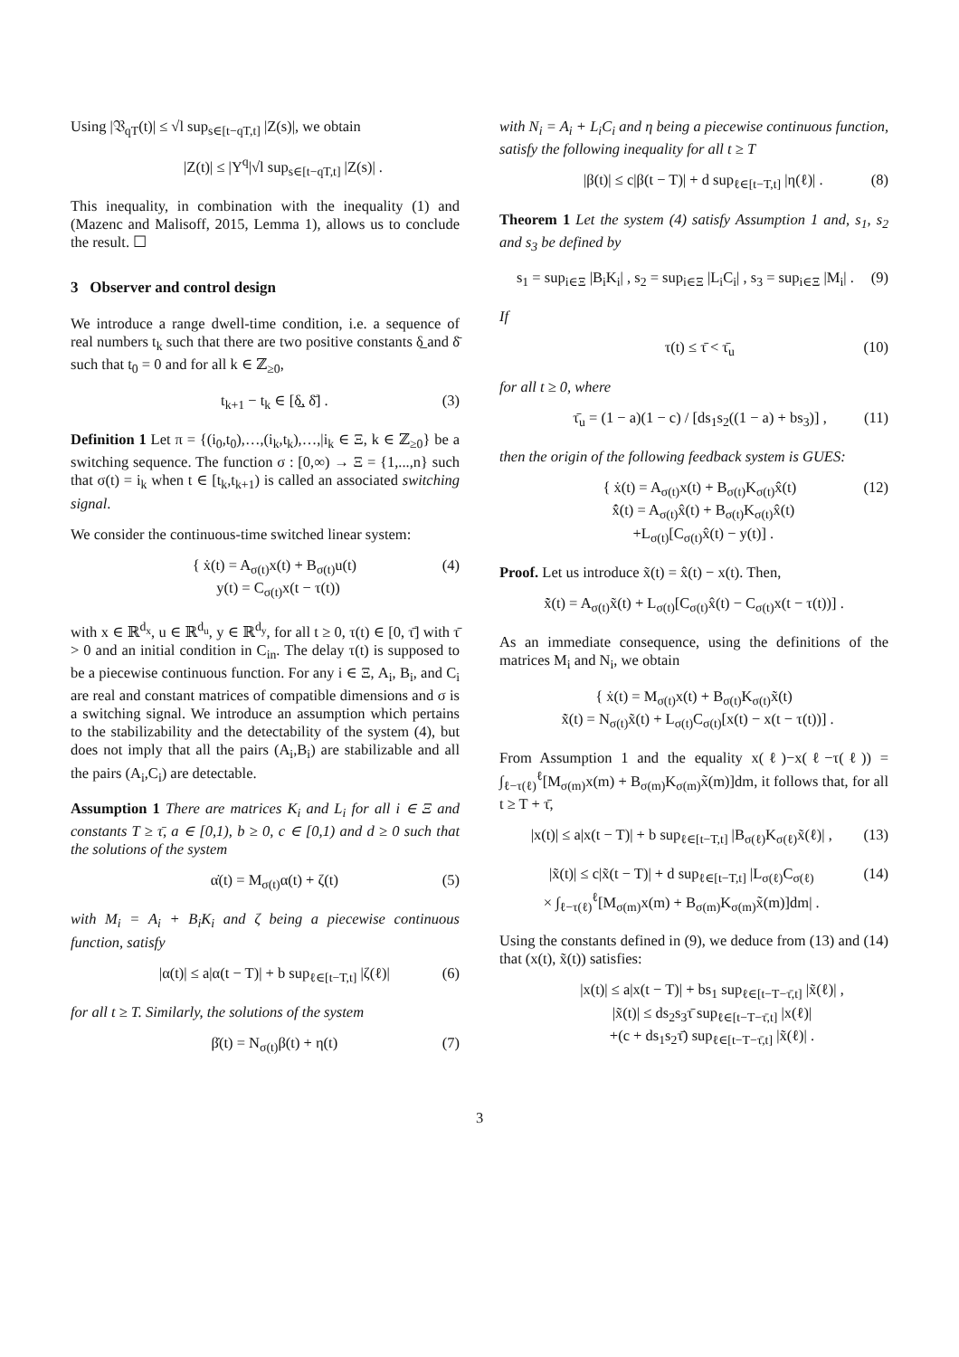Using |𝔙<sub>qT</sub>(t)| ≤ √l sup<sub>s∈[t−qT,t]</sub> |Z(s)|, we obtain
|Z(t)| ≤ |Υ<sup>q</sup>|√l sup<sub>s∈[t−qT,t]</sub> |Z(s)| .
This inequality, in combination with the inequality (1) and (Mazenc and Malisoff, 2015, Lemma 1), allows us to conclude the result. ☐
3 Observer and control design
We introduce a range dwell-time condition, i.e. a sequence of real numbers t<sub>k</sub> such that there are two positive constants δ̲ and δ̄ such that t<sub>0</sub> = 0 and for all k ∈ ℤ<sub>≥0</sub>,
t<sub>k+1</sub> − t<sub>k</sub> ∈ [δ̲, δ̄] . (3)
Definition 1 Let π = {(i<sub>0</sub>,t<sub>0</sub>),…,(i<sub>k</sub>,t<sub>k</sub>),…,|i<sub>k</sub> ∈ Ξ, k ∈ ℤ<sub>≥0</sub>} be a switching sequence. The function σ : [0,∞) → Ξ = {1,...,n} such that σ(t) = i<sub>k</sub> when t ∈ [t<sub>k</sub>,t<sub>k+1</sub>) is called an associated switching signal.
We consider the continuous-time switched linear system:
{ ẋ(t) = A<sub>σ(t)</sub>x(t) + B<sub>σ(t)</sub>u(t)
y(t) = C<sub>σ(t)</sub>x(t − τ(t)) (4)
with x ∈ ℝ<sup>d<sub>x</sub></sup>, u ∈ ℝ<sup>d<sub>u</sub></sup>, y ∈ ℝ<sup>d<sub>y</sub></sup>, for all t ≥ 0, τ(t) ∈ [0, τ̄] with τ̄ > 0 and an initial condition in C<sub>in</sub>. The delay τ(t) is supposed to be a piecewise continuous function. For any i ∈ Ξ, A<sub>i</sub>, B<sub>i</sub>, and C<sub>i</sub> are real and constant matrices of compatible dimensions and σ is a switching signal. We introduce an assumption which pertains to the stabilizability and the detectability of the system (4), but does not imply that all the pairs (A<sub>i</sub>,B<sub>i</sub>) are stabilizable and all the pairs (A<sub>i</sub>,C<sub>i</sub>) are detectable.
Assumption 1 There are matrices K<sub>i</sub> and L<sub>i</sub> for all i ∈ Ξ and constants T ≥ τ̄, a ∈ [0,1), b ≥ 0, c ∈ [0,1) and d ≥ 0 such that the solutions of the system
α̇(t) = M<sub>σ(t)</sub>α(t) + ζ(t) (5)
with M<sub>i</sub> = A<sub>i</sub> + B<sub>i</sub>K<sub>i</sub> and ζ being a piecewise continuous function, satisfy
|α(t)| ≤ a|α(t − T)| + b sup<sub>ℓ∈[t−T,t]</sub> |ζ(ℓ)| (6)
for all t ≥ T. Similarly, the solutions of the system
β̇(t) = N<sub>σ(t)</sub>β(t) + η(t) (7)
with N<sub>i</sub> = A<sub>i</sub> + L<sub>i</sub>C<sub>i</sub> and η being a piecewise continuous function, satisfy the following inequality for all t ≥ T
|β(t)| ≤ c|β(t − T)| + d sup<sub>ℓ∈[t−T,t]</sub> |η(ℓ)| . (8)
Theorem 1 Let the system (4) satisfy Assumption 1 and, s<sub>1</sub>, s<sub>2</sub> and s<sub>3</sub> be defined by
s<sub>1</sub> = sup<sub>i∈Ξ</sub> |B<sub>i</sub>K<sub>i</sub>| , s<sub>2</sub> = sup<sub>i∈Ξ</sub> |L<sub>i</sub>C<sub>i</sub>| , s<sub>3</sub> = sup<sub>i∈Ξ</sub> |M<sub>i</sub>| . (9)
If
τ(t) ≤ τ̄ < τ̄<sub>u</sub> (10)
for all t ≥ 0, where
τ̄<sub>u</sub> = (1 − a)(1 − c) / [ds<sub>1</sub>s<sub>2</sub>((1 − a) + bs<sub>3</sub>)] , (11)
then the origin of the following feedback system is GUES:
{ ẋ(t) = A<sub>σ(t)</sub>x(t) + B<sub>σ(t)</sub>K<sub>σ(t)</sub>x̂(t)
x̂̇(t) = A<sub>σ(t)</sub>x̂(t) + B<sub>σ(t)</sub>K<sub>σ(t)</sub>x̂(t)
+L<sub>σ(t)</sub>[C<sub>σ(t)</sub>x̂(t) − y(t)] . (12)
Proof. Let us introduce x̃(t) = x̂(t) − x(t). Then,
x̃̇(t) = A<sub>σ(t)</sub>x̃(t) + L<sub>σ(t)</sub>[C<sub>σ(t)</sub>x̂(t) − C<sub>σ(t)</sub>x(t − τ(t))] .
As an immediate consequence, using the definitions of the matrices M<sub>i</sub> and N<sub>i</sub>, we obtain
{ ẋ(t) = M<sub>σ(t)</sub>x(t) + B<sub>σ(t)</sub>K<sub>σ(t)</sub>x̃(t)
x̃̇(t) = N<sub>σ(t)</sub>x̃(t) + L<sub>σ(t)</sub>C<sub>σ(t)</sub>[x(t) − x(t − τ(t))] .
From Assumption 1 and the equality x(ℓ)−x(ℓ−τ(ℓ)) = ∫<sub>ℓ−τ(ℓ)</sub><sup>ℓ</sup>[M<sub>σ(m)</sub>x(m) + B<sub>σ(m)</sub>K<sub>σ(m)</sub>x̃(m)]dm, it follows that, for all t ≥ T + τ̄,
|x(t)| ≤ a|x(t − T)| + b sup<sub>ℓ∈[t−T,t]</sub> |B<sub>σ(ℓ)</sub>K<sub>σ(ℓ)</sub>x̃(ℓ)| , (13)
|x̃(t)| ≤ c|x̃(t − T)| + d sup<sub>ℓ∈[t−T,t]</sub> |L<sub>σ(ℓ)</sub>C<sub>σ(ℓ)</sub>
× ∫<sub>ℓ−τ(ℓ)</sub><sup>ℓ</sup>[M<sub>σ(m)</sub>x(m) + B<sub>σ(m)</sub>K<sub>σ(m)</sub>x̃(m)]dm| . (14)
Using the constants defined in (9), we deduce from (13) and (14) that (x(t), x̃(t)) satisfies:
|x(t)| ≤ a|x(t − T)| + bs<sub>1</sub> sup<sub>ℓ∈[t−T−τ̄,t]</sub> |x̃(ℓ)| ,
|x̃(t)| ≤ ds<sub>2</sub>s<sub>3</sub>τ̄ sup<sub>ℓ∈[t−T−τ̄,t]</sub> |x(ℓ)|
+(c + ds<sub>1</sub>s<sub>2</sub>τ̄) sup<sub>ℓ∈[t−T−τ̄,t]</sub> |x̃(ℓ)| .
3